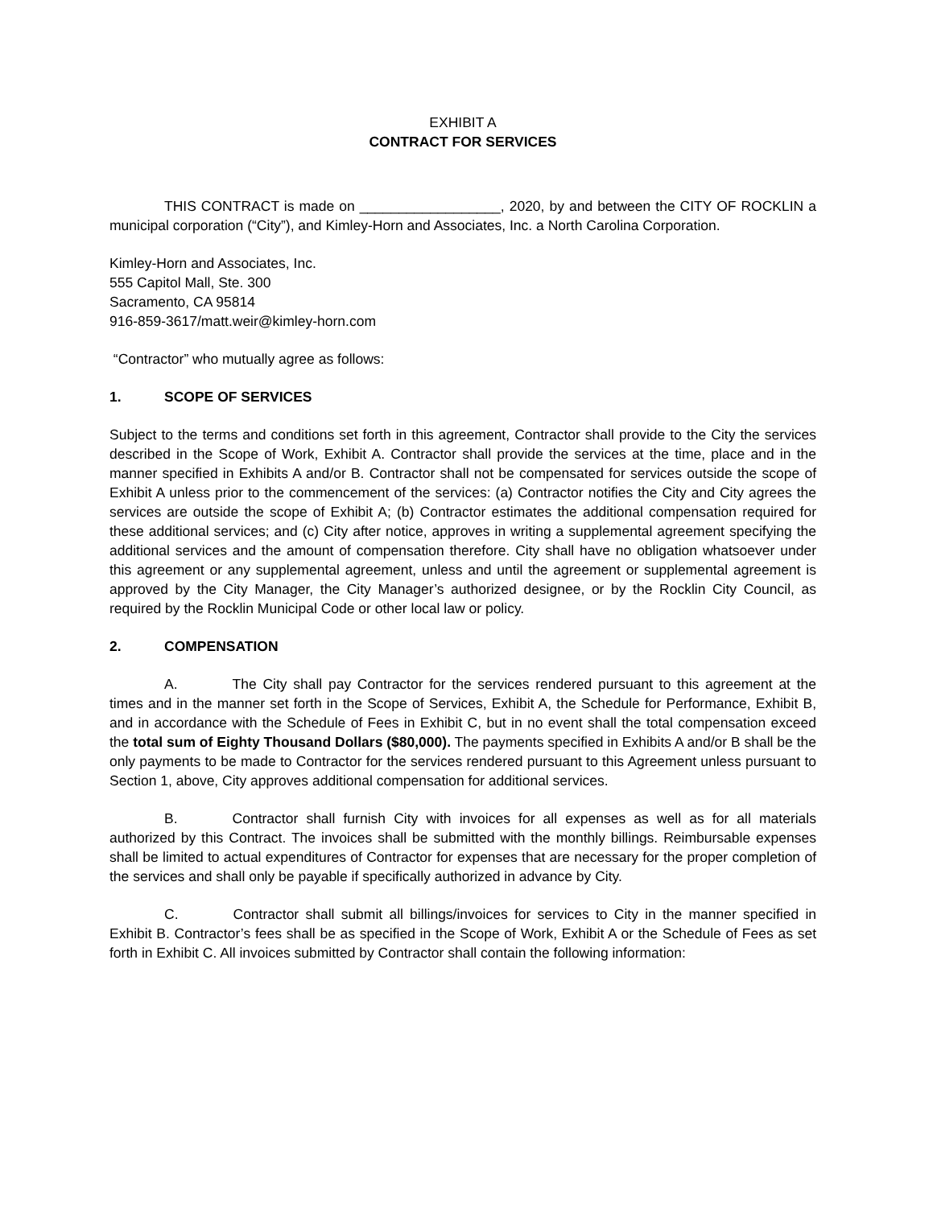EXHIBIT A
CONTRACT FOR SERVICES
THIS CONTRACT is made on __________________, 2020, by and between the CITY OF ROCKLIN a municipal corporation (“City”), and Kimley-Horn and Associates, Inc. a North Carolina Corporation.
Kimley-Horn and Associates, Inc.
555 Capitol Mall, Ste. 300
Sacramento, CA 95814
916-859-3617/matt.weir@kimley-horn.com
“Contractor” who mutually agree as follows:
1. SCOPE OF SERVICES
Subject to the terms and conditions set forth in this agreement, Contractor shall provide to the City the services described in the Scope of Work, Exhibit A. Contractor shall provide the services at the time, place and in the manner specified in Exhibits A and/or B. Contractor shall not be compensated for services outside the scope of Exhibit A unless prior to the commencement of the services: (a) Contractor notifies the City and City agrees the services are outside the scope of Exhibit A; (b) Contractor estimates the additional compensation required for these additional services; and (c) City after notice, approves in writing a supplemental agreement specifying the additional services and the amount of compensation therefore. City shall have no obligation whatsoever under this agreement or any supplemental agreement, unless and until the agreement or supplemental agreement is approved by the City Manager, the City Manager’s authorized designee, or by the Rocklin City Council, as required by the Rocklin Municipal Code or other local law or policy.
2. COMPENSATION
A. The City shall pay Contractor for the services rendered pursuant to this agreement at the times and in the manner set forth in the Scope of Services, Exhibit A, the Schedule for Performance, Exhibit B, and in accordance with the Schedule of Fees in Exhibit C, but in no event shall the total compensation exceed the total sum of Eighty Thousand Dollars ($80,000). The payments specified in Exhibits A and/or B shall be the only payments to be made to Contractor for the services rendered pursuant to this Agreement unless pursuant to Section 1, above, City approves additional compensation for additional services.
B. Contractor shall furnish City with invoices for all expenses as well as for all materials authorized by this Contract. The invoices shall be submitted with the monthly billings. Reimbursable expenses shall be limited to actual expenditures of Contractor for expenses that are necessary for the proper completion of the services and shall only be payable if specifically authorized in advance by City.
C. Contractor shall submit all billings/invoices for services to City in the manner specified in Exhibit B. Contractor’s fees shall be as specified in the Scope of Work, Exhibit A or the Schedule of Fees as set forth in Exhibit C. All invoices submitted by Contractor shall contain the following information: